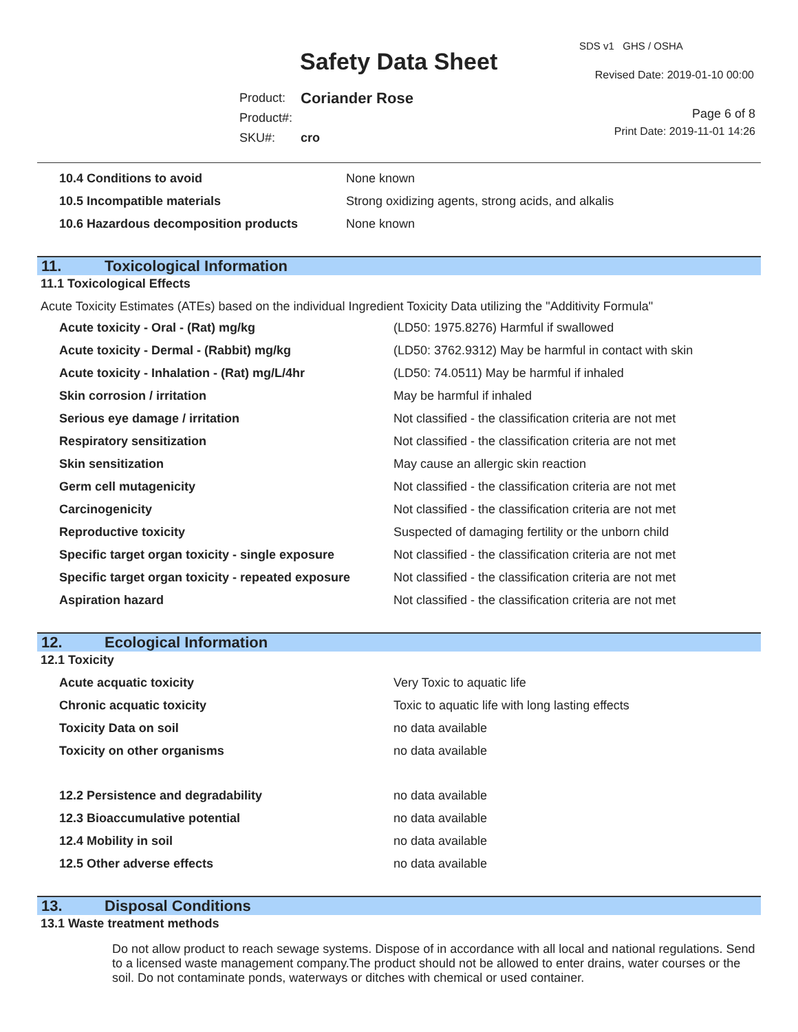SDS v1 GHS / OSHA
Safety Data Sheet Revised Date: 2019-01-10 00:00
| Product: | Coriander Rose |
| Product#: | |
| SKU#: | cro |
Page 6 of 8
Print Date: 2019-11-01 14:26
| 10.4 Conditions to avoid | None known |
| 10.5 Incompatible materials | Strong oxidizing agents, strong acids, and alkalis |
| 10.6 Hazardous decomposition products | None known |
11. Toxicological Information
11.1 Toxicological Effects
Acute Toxicity Estimates (ATEs) based on the individual Ingredient Toxicity Data utilizing the "Additivity Formula"
| Acute toxicity - Oral - (Rat) mg/kg | (LD50: 1975.8276) Harmful if swallowed |
| Acute toxicity - Dermal - (Rabbit) mg/kg | (LD50: 3762.9312) May be harmful in contact with skin |
| Acute toxicity - Inhalation - (Rat) mg/L/4hr | (LD50: 74.0511) May be harmful if inhaled |
| Skin corrosion / irritation | May be harmful if inhaled |
| Serious eye damage / irritation | Not classified - the classification criteria are not met |
| Respiratory sensitization | Not classified - the classification criteria are not met |
| Skin sensitization | May cause an allergic skin reaction |
| Germ cell mutagenicity | Not classified - the classification criteria are not met |
| Carcinogenicity | Not classified - the classification criteria are not met |
| Reproductive toxicity | Suspected of damaging fertility or the unborn child |
| Specific target organ toxicity - single exposure | Not classified - the classification criteria are not met |
| Specific target organ toxicity - repeated exposure | Not classified - the classification criteria are not met |
| Aspiration hazard | Not classified - the classification criteria are not met |
12. Ecological Information
12.1 Toxicity
| Acute acquatic toxicity | Very Toxic to aquatic life |
| Chronic acquatic toxicity | Toxic to aquatic life with long lasting effects |
| Toxicity Data on soil | no data available |
| Toxicity on other organisms | no data available |
| 12.2 Persistence and degradability | no data available |
| 12.3 Bioaccumulative potential | no data available |
| 12.4 Mobility in soil | no data available |
| 12.5 Other adverse effects | no data available |
13. Disposal Conditions
13.1 Waste treatment methods
Do not allow product to reach sewage systems. Dispose of in accordance with all local and national regulations. Send to a licensed waste management company.The product should not be allowed to enter drains, water courses or the soil. Do not contaminate ponds, waterways or ditches with chemical or used container.